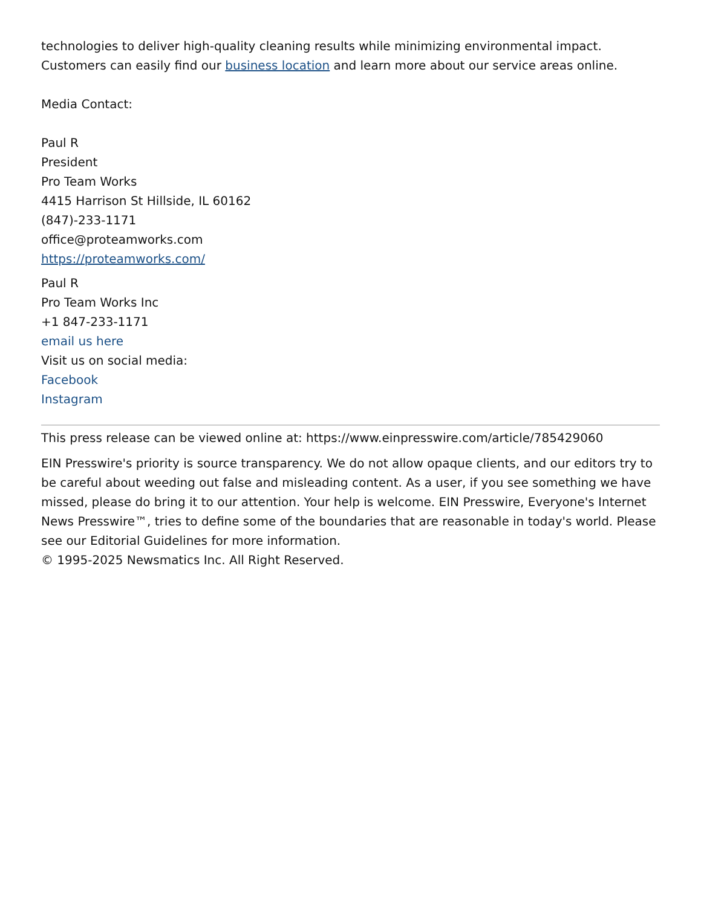technologies to deliver high-quality cleaning results while minimizing environmental impact. Customers can easily find our business location and learn more about our service areas online.
Media Contact:
Paul R
President
Pro Team Works
4415 Harrison St Hillside, IL 60162
(847)-233-1171
office@proteamworks.com
https://proteamworks.com/
Paul R
Pro Team Works Inc
+1 847-233-1171
email us here
Visit us on social media:
Facebook
Instagram
This press release can be viewed online at: https://www.einpresswire.com/article/785429060
EIN Presswire's priority is source transparency. We do not allow opaque clients, and our editors try to be careful about weeding out false and misleading content. As a user, if you see something we have missed, please do bring it to our attention. Your help is welcome. EIN Presswire, Everyone's Internet News Presswire™, tries to define some of the boundaries that are reasonable in today's world. Please see our Editorial Guidelines for more information.
© 1995-2025 Newsmatics Inc. All Right Reserved.